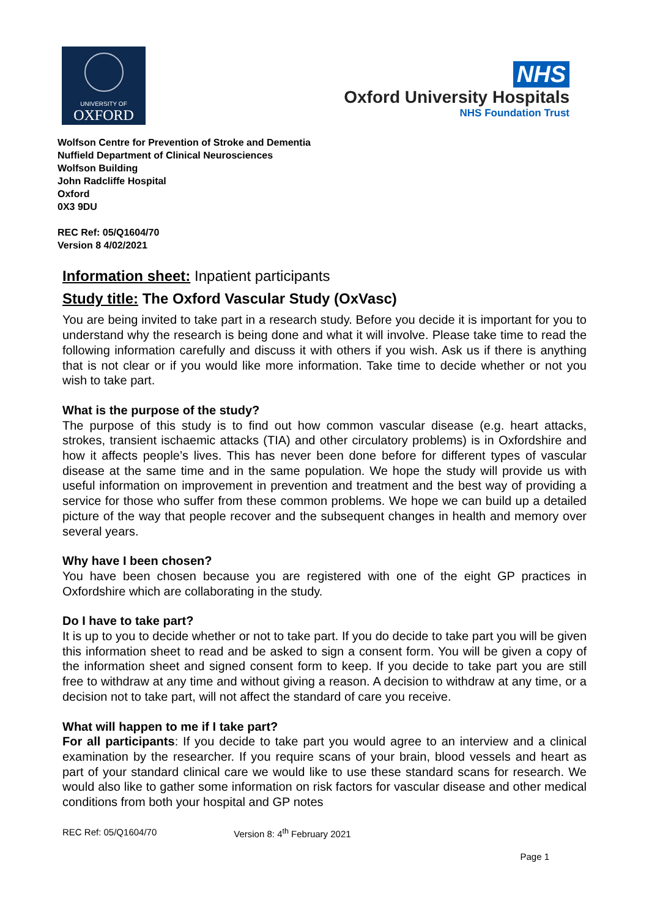UNIVERSITY OF
OXFORD
NHS
Oxford University Hospitals
NHS Foundation Trust
Wolfson Centre for Prevention of Stroke and Dementia
Nuffield Department of Clinical Neurosciences
Wolfson Building
John Radcliffe Hospital
Oxford
0X3 9DU
REC Ref: 05/Q1604/70
Version 8 4/02/2021
Information sheet: Inpatient participants
Study title: The Oxford Vascular Study (OxVasc)
You are being invited to take part in a research study. Before you decide it is important for you to understand why the research is being done and what it will involve. Please take time to read the following information carefully and discuss it with others if you wish. Ask us if there is anything that is not clear or if you would like more information. Take time to decide whether or not you wish to take part.
What is the purpose of the study?
The purpose of this study is to find out how common vascular disease (e.g. heart attacks, strokes, transient ischaemic attacks (TIA) and other circulatory problems) is in Oxfordshire and how it affects people’s lives. This has never been done before for different types of vascular disease at the same time and in the same population. We hope the study will provide us with useful information on improvement in prevention and treatment and the best way of providing a service for those who suffer from these common problems. We hope we can build up a detailed picture of the way that people recover and the subsequent changes in health and memory over several years.
Why have I been chosen?
You have been chosen because you are registered with one of the eight GP practices in Oxfordshire which are collaborating in the study.
Do I have to take part?
It is up to you to decide whether or not to take part. If you do decide to take part you will be given this information sheet to read and be asked to sign a consent form. You will be given a copy of the information sheet and signed consent form to keep. If you decide to take part you are still free to withdraw at any time and without giving a reason. A decision to withdraw at any time, or a decision not to take part, will not affect the standard of care you receive.
What will happen to me if I take part?
For all participants: If you decide to take part you would agree to an interview and a clinical examination by the researcher. If you require scans of your brain, blood vessels and heart as part of your standard clinical care we would like to use these standard scans for research. We would also like to gather some information on risk factors for vascular disease and other medical conditions from both your hospital and GP notes
REC Ref: 05/Q1604/70 Version 8: 4<sup>th</sup> February 2021
Page 1